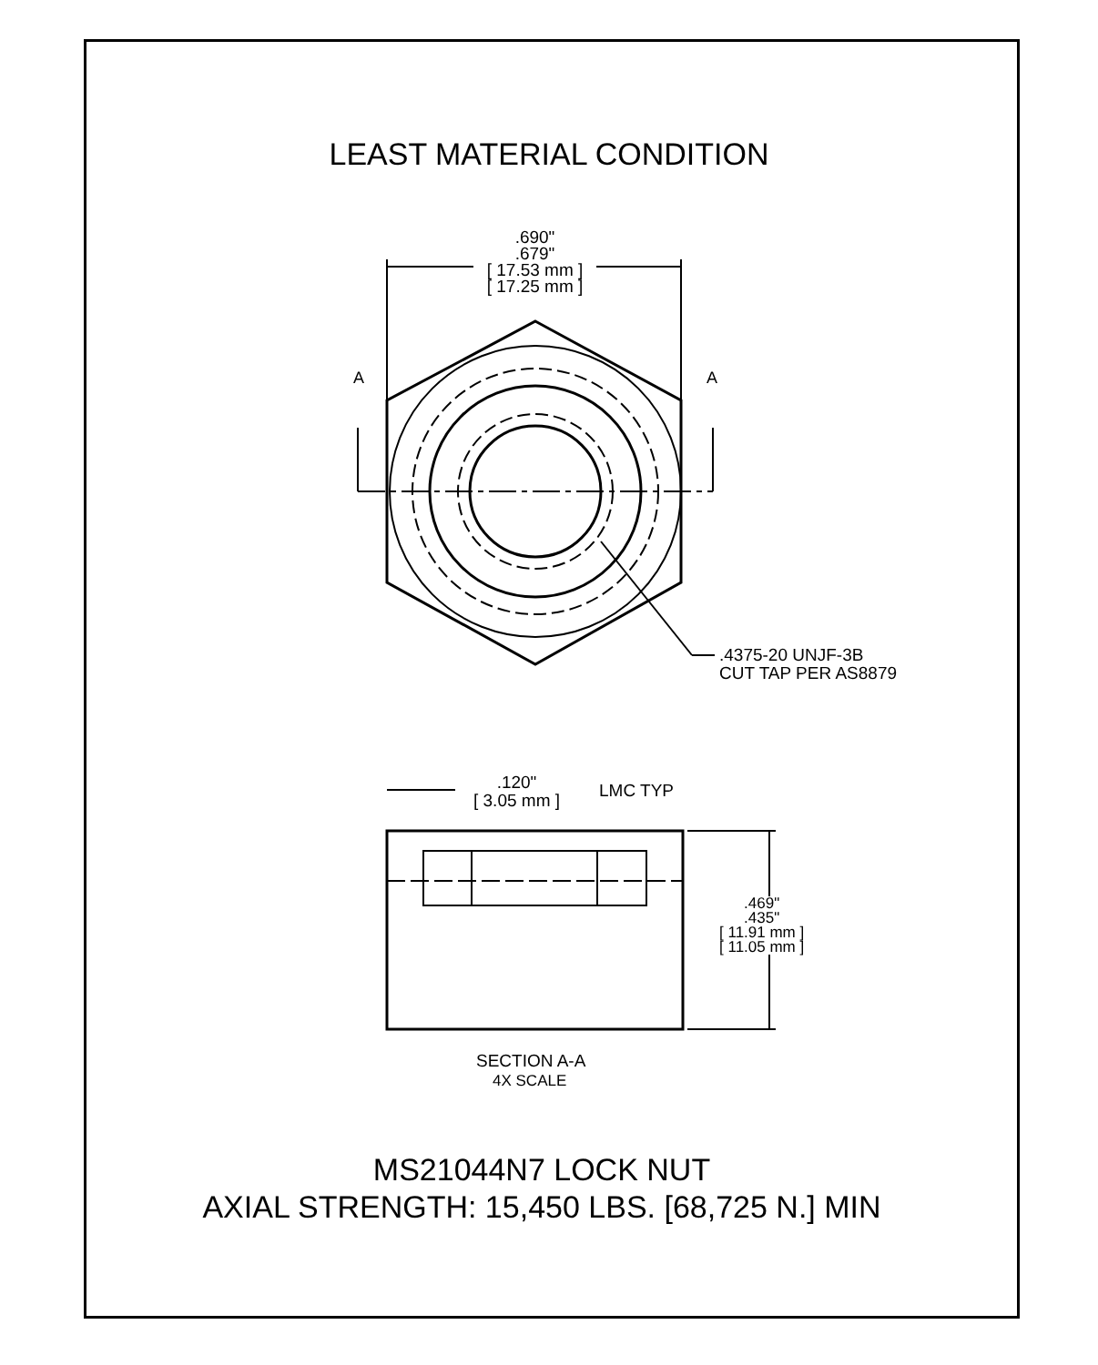LEAST MATERIAL CONDITION
.690"
.679"
[ 17.53 mm ]
[ 17.25 mm ]
A A
.4375-20 UNJF-3B
CUT TAP PER AS8879
.120"
[ 3.05 mm ]
LMC TYP
.469"
.435"
[ 11.91 mm ]
[ 11.05 mm ]
SECTION A-A
4X SCALE
MS21044N7 LOCK NUT
AXIAL STRENGTH: 15,450 LBS. [68,725 N.] MIN